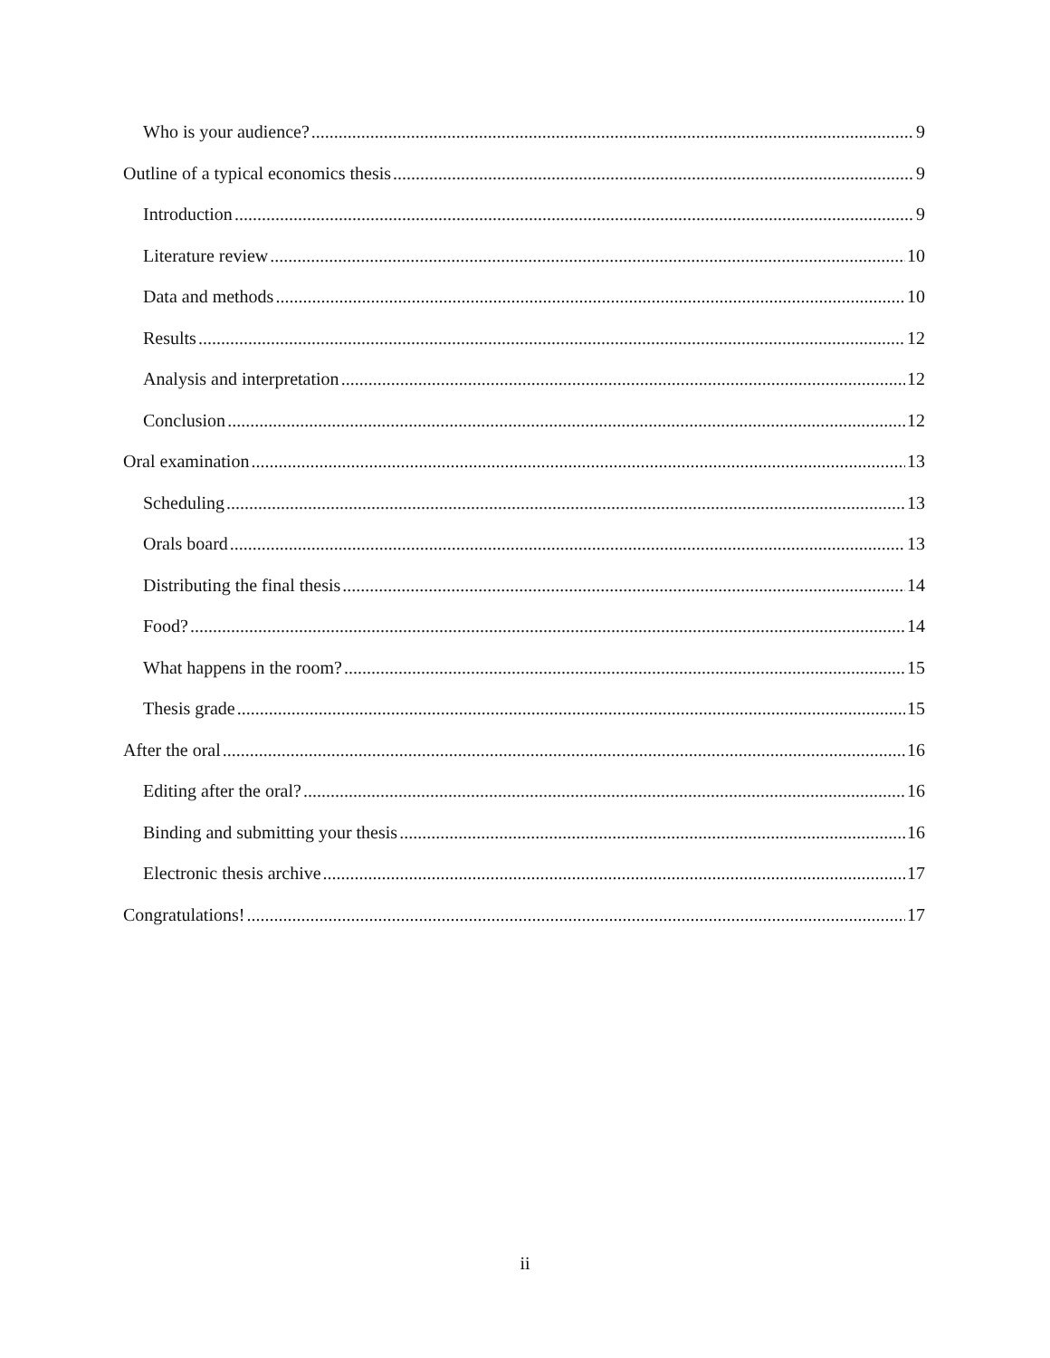Who is your audience? 9
Outline of a typical economics thesis 9
Introduction 9
Literature review 10
Data and methods 10
Results 12
Analysis and interpretation 12
Conclusion 12
Oral examination 13
Scheduling 13
Orals board 13
Distributing the final thesis 14
Food? 14
What happens in the room? 15
Thesis grade 15
After the oral 16
Editing after the oral? 16
Binding and submitting your thesis 16
Electronic thesis archive 17
Congratulations! 17
ii